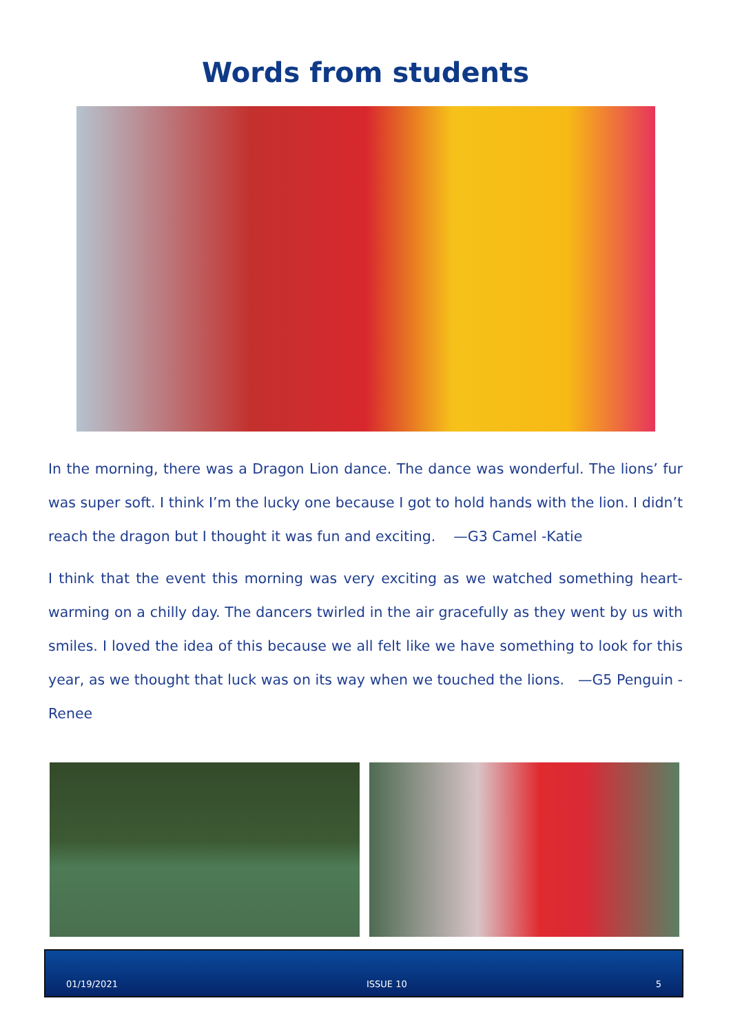Words from students
In the morning, there was a Dragon Lion dance. The dance was wonderful. The lions’ fur was super soft. I think I’m the lucky one because I got to hold hands with the lion. I didn’t reach the dragon but I thought it was fun and exciting. —G3 Camel -Katie
I think that the event this morning was very exciting as we watched something heart-warming on a chilly day. The dancers twirled in the air gracefully as they went by us with smiles. I loved the idea of this because we all felt like we have something to look for this year, as we thought that luck was on its way when we touched the lions. —G5 Penguin - Renee
01/19/2021 ISSUE 10 5